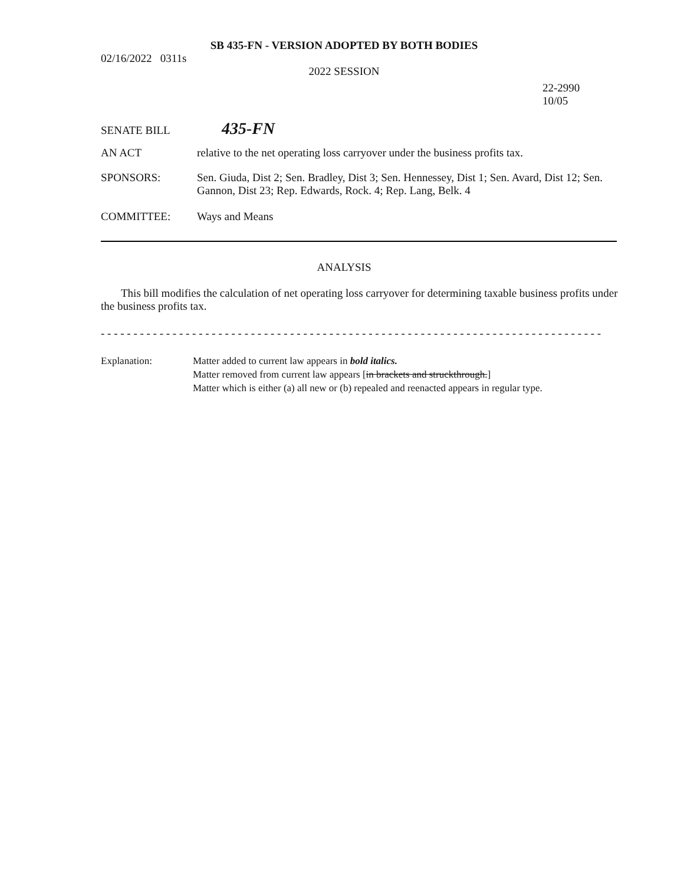SB 435-FN - VERSION ADOPTED BY BOTH BODIES
02/16/2022 0311s
2022 SESSION
22-2990
10/05
SENATE BILL
435-FN
AN ACT relative to the net operating loss carryover under the business profits tax.
SPONSORS: Sen. Giuda, Dist 2; Sen. Bradley, Dist 3; Sen. Hennessey, Dist 1; Sen. Avard, Dist 12; Sen. Gannon, Dist 23; Rep. Edwards, Rock. 4; Rep. Lang, Belk. 4
COMMITTEE: Ways and Means
ANALYSIS
This bill modifies the calculation of net operating loss carryover for determining taxable business profits under the business profits tax.
- - - - - - - - - - - - - - - - - - - - - - - - - - - - - - - - - - - - - - - - - - - - - - - - - - - - - - - - - - - - - - - - - - - - - - - - - - - - -
Explanation: Matter added to current law appears in bold italics.
Matter removed from current law appears [in brackets and struckthrough.]
Matter which is either (a) all new or (b) repealed and reenacted appears in regular type.